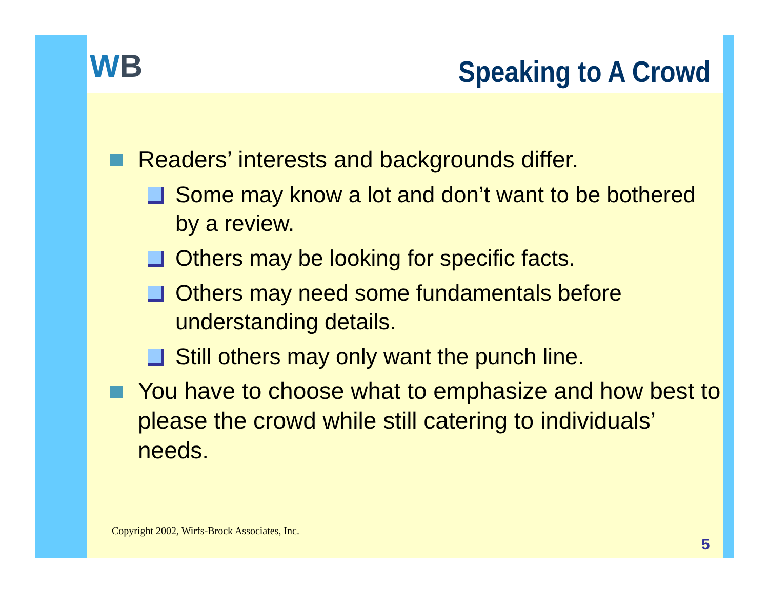WB
Speaking to A Crowd
Readers’ interests and backgrounds differ.
Some may know a lot and don’t want to be bothered by a review.
Others may be looking for specific facts.
Others may need some fundamentals before understanding details.
Still others may only want the punch line.
You have to choose what to emphasize and how best to please the crowd while still catering to individuals’ needs.
Copyright 2002, Wirfs-Brock Associates, Inc.
5